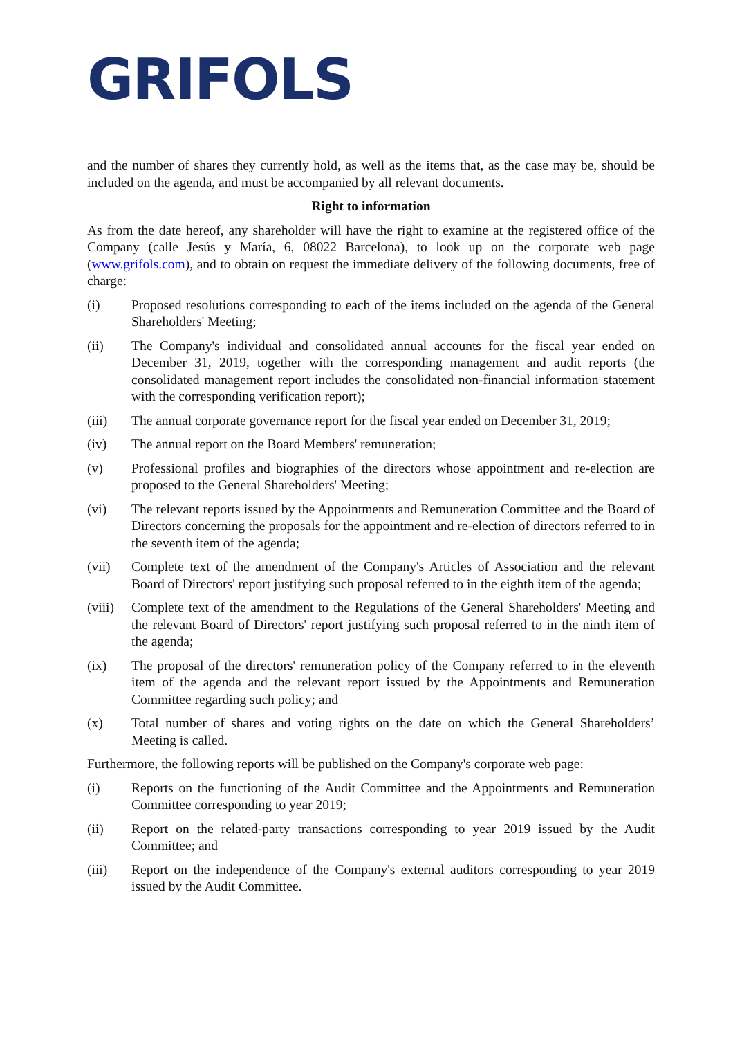GRIFOLS
and the number of shares they currently hold, as well as the items that, as the case may be, should be included on the agenda, and must be accompanied by all relevant documents.
Right to information
As from the date hereof, any shareholder will have the right to examine at the registered office of the Company (calle Jesús y María, 6, 08022 Barcelona), to look up on the corporate web page (www.grifols.com), and to obtain on request the immediate delivery of the following documents, free of charge:
(i) Proposed resolutions corresponding to each of the items included on the agenda of the General Shareholders' Meeting;
(ii) The Company's individual and consolidated annual accounts for the fiscal year ended on December 31, 2019, together with the corresponding management and audit reports (the consolidated management report includes the consolidated non-financial information statement with the corresponding verification report);
(iii) The annual corporate governance report for the fiscal year ended on December 31, 2019;
(iv) The annual report on the Board Members' remuneration;
(v) Professional profiles and biographies of the directors whose appointment and re-election are proposed to the General Shareholders' Meeting;
(vi) The relevant reports issued by the Appointments and Remuneration Committee and the Board of Directors concerning the proposals for the appointment and re-election of directors referred to in the seventh item of the agenda;
(vii) Complete text of the amendment of the Company's Articles of Association and the relevant Board of Directors' report justifying such proposal referred to in the eighth item of the agenda;
(viii)
Complete text of the amendment to the Regulations of the General Shareholders' Meeting and the relevant Board of Directors' report justifying such proposal referred to in the ninth item of the agenda;
(ix) The proposal of the directors' remuneration policy of the Company referred to in the eleventh item of the agenda and the relevant report issued by the Appointments and Remuneration Committee regarding such policy; and
(x) Total number of shares and voting rights on the date on which the General Shareholders’ Meeting is called.
Furthermore, the following reports will be published on the Company's corporate web page:
(i) Reports on the functioning of the Audit Committee and the Appointments and Remuneration Committee corresponding to year 2019;
(ii) Report on the related-party transactions corresponding to year 2019 issued by the Audit Committee; and
(iii) Report on the independence of the Company's external auditors corresponding to year 2019 issued by the Audit Committee.